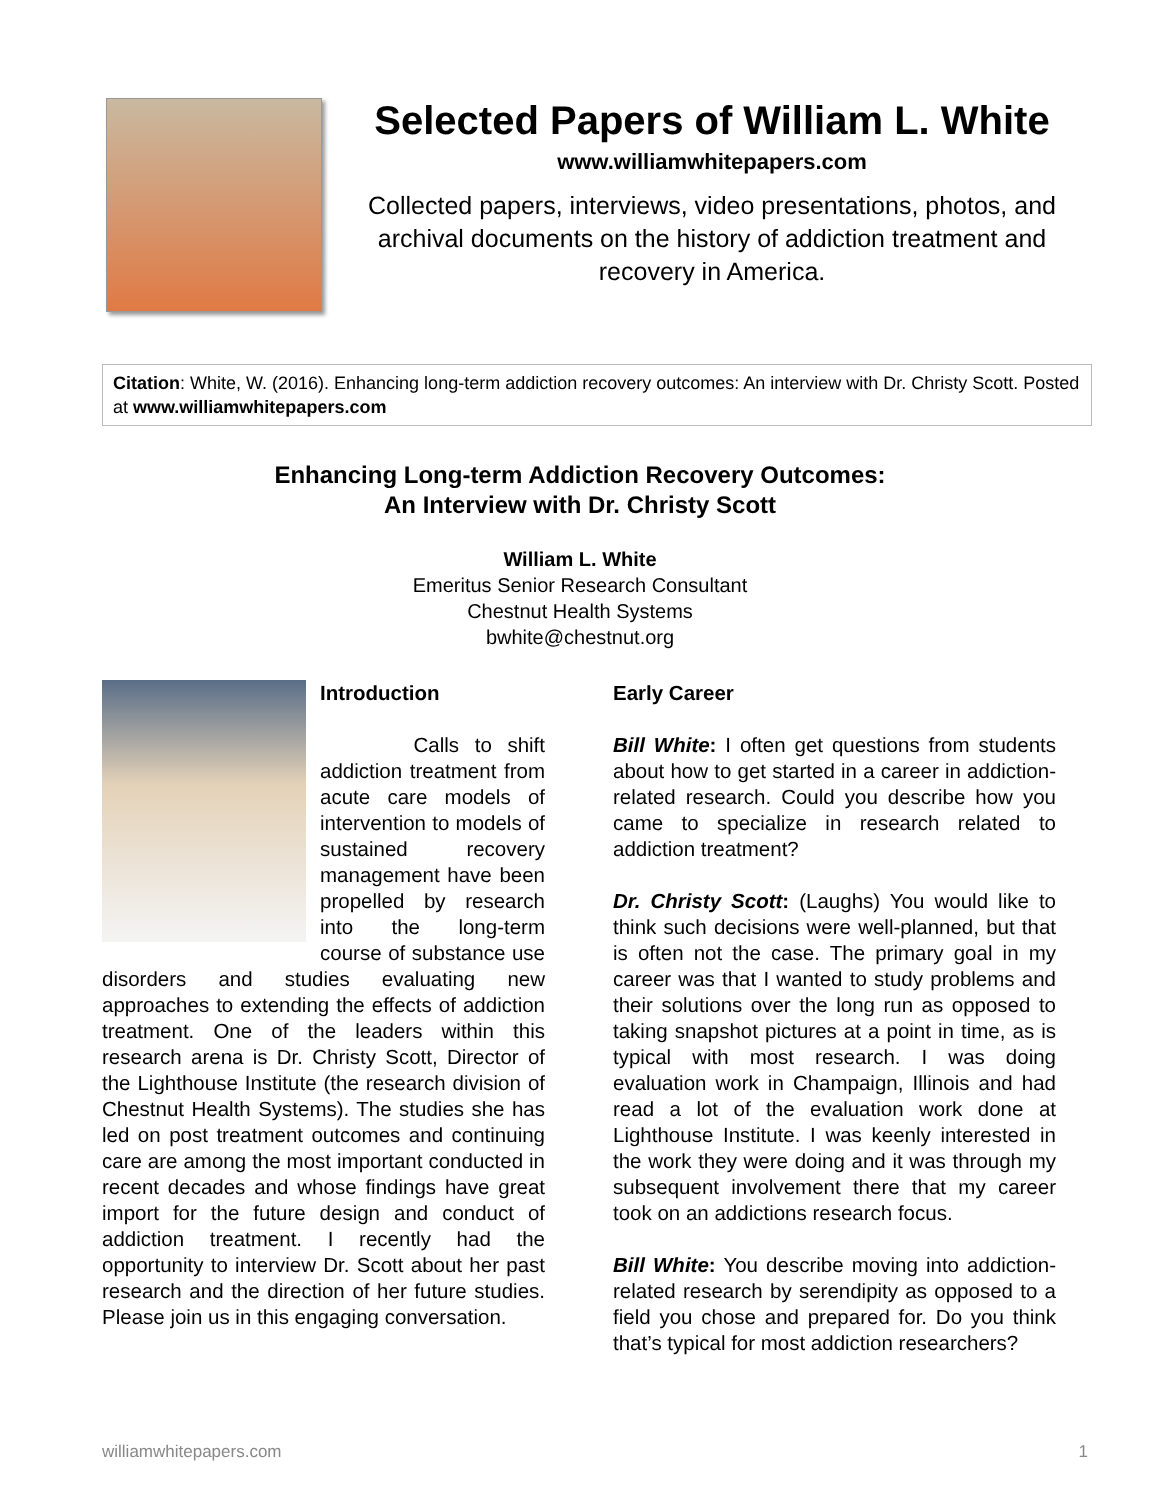Selected Papers of William L. White
www.williamwhitepapers.com
Collected papers, interviews, video presentations, photos, and archival documents on the history of addiction treatment and recovery in America.
Citation: White, W. (2016). Enhancing long-term addiction recovery outcomes: An interview with Dr. Christy Scott. Posted at www.williamwhitepapers.com
Enhancing Long-term Addiction Recovery Outcomes:
An Interview with Dr. Christy Scott
William L. White
Emeritus Senior Research Consultant
Chestnut Health Systems
bwhite@chestnut.org
Introduction
Calls to shift addiction treatment from acute care models of intervention to models of sustained recovery management have been propelled by research into the long-term course of substance use disorders and studies evaluating new approaches to extending the effects of addiction treatment. One of the leaders within this research arena is Dr. Christy Scott, Director of the Lighthouse Institute (the research division of Chestnut Health Systems). The studies she has led on post treatment outcomes and continuing care are among the most important conducted in recent decades and whose findings have great import for the future design and conduct of addiction treatment. I recently had the opportunity to interview Dr. Scott about her past research and the direction of her future studies. Please join us in this engaging conversation.
Early Career
Bill White: I often get questions from students about how to get started in a career in addiction-related research. Could you describe how you came to specialize in research related to addiction treatment?
Dr. Christy Scott: (Laughs) You would like to think such decisions were well-planned, but that is often not the case. The primary goal in my career was that I wanted to study problems and their solutions over the long run as opposed to taking snapshot pictures at a point in time, as is typical with most research. I was doing evaluation work in Champaign, Illinois and had read a lot of the evaluation work done at Lighthouse Institute. I was keenly interested in the work they were doing and it was through my subsequent involvement there that my career took on an addictions research focus.
Bill White: You describe moving into addiction-related research by serendipity as opposed to a field you chose and prepared for. Do you think that’s typical for most addiction researchers?
williamwhitepapers.com 1